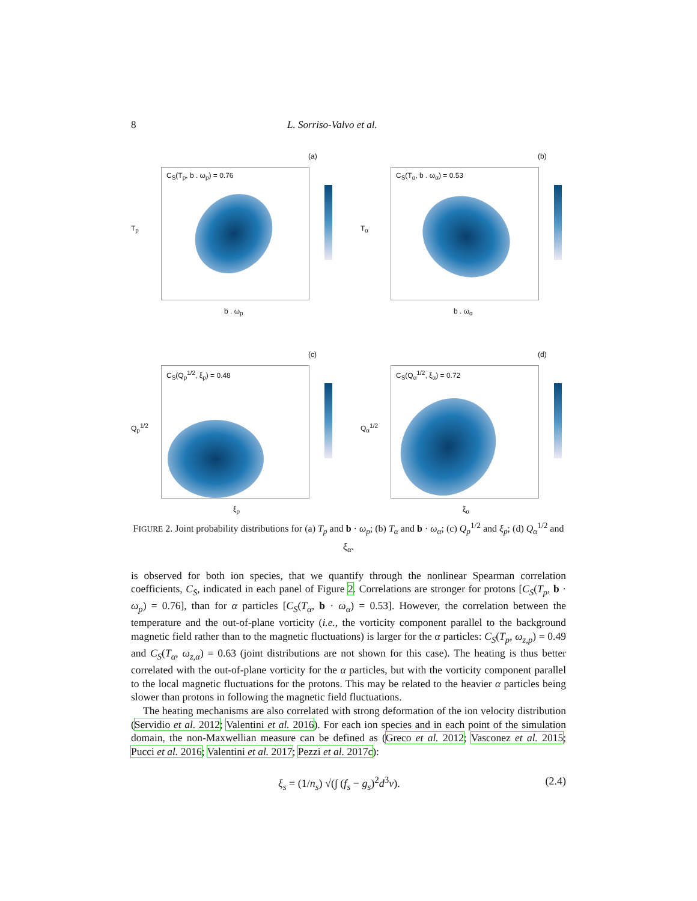8 L. Sorriso-Valvo et al.
(a)
C<sub>S</sub>(T<sub>p</sub>, b . ω<sub>p</sub>) = 0.76
T<sub>p</sub>
b . ω<sub>p</sub>
(b)
C<sub>S</sub>(T<sub>α</sub>, b . ω<sub>α</sub>) = 0.53
T<sub>α</sub>
b . ω<sub>α</sub>
(c)
C<sub>S</sub>(Q<sub>p</sub><sup>1/2</sup>, ξ<sub>p</sub>) = 0.48
Q<sub>p</sub><sup>1/2</sup>
ξ<sub>p</sub>
(d)
C<sub>S</sub>(Q<sub>α</sub><sup>1/2</sup>, ξ<sub>α</sub>) = 0.72
Q<sub>α</sub><sup>1/2</sup>
ξ<sub>α</sub>
FIGURE 2. Joint probability distributions for (a) T<sub>p</sub> and b · ω<sub>p</sub>; (b) T<sub>α</sub> and b · ω<sub>α</sub>; (c) Q<sub>p</sub><sup>1/2</sup> and ξ<sub>p</sub>; (d) Q<sub>α</sub><sup>1/2</sup> and ξ<sub>α</sub>.
is observed for both ion species, that we quantify through the nonlinear Spearman correlation coefficients, C<sub>S</sub>, indicated in each panel of Figure 2. Correlations are stronger for protons [C<sub>S</sub>(T<sub>p</sub>, b · ω<sub>p</sub>) = 0.76], than for α particles [C<sub>S</sub>(T<sub>α</sub>, b · ω<sub>α</sub>) = 0.53]. However, the correlation between the temperature and the out-of-plane vorticity (i.e., the vorticity component parallel to the background magnetic field rather than to the magnetic fluctuations) is larger for the α particles: C<sub>S</sub>(T<sub>p</sub>, ω<sub>z,p</sub>) = 0.49 and C<sub>S</sub>(T<sub>α</sub>, ω<sub>z,α</sub>) = 0.63 (joint distributions are not shown for this case). The heating is thus better correlated with the out-of-plane vorticity for the α particles, but with the vorticity component parallel to the local magnetic fluctuations for the protons. This may be related to the heavier α particles being slower than protons in following the magnetic field fluctuations.
The heating mechanisms are also correlated with strong deformation of the ion velocity distribution (Servidio et al. 2012; Valentini et al. 2016). For each ion species and in each point of the simulation domain, the non-Maxwellian measure can be defined as (Greco et al. 2012; Vasconez et al. 2015; Pucci et al. 2016; Valentini et al. 2017; Pezzi et al. 2017c):
ξ<sub>s</sub> = (1/n<sub>s</sub>) √(∫ (f<sub>s</sub> − g<sub>s</sub>)<sup>2</sup>d<sup>3</sup>v). (2.4)